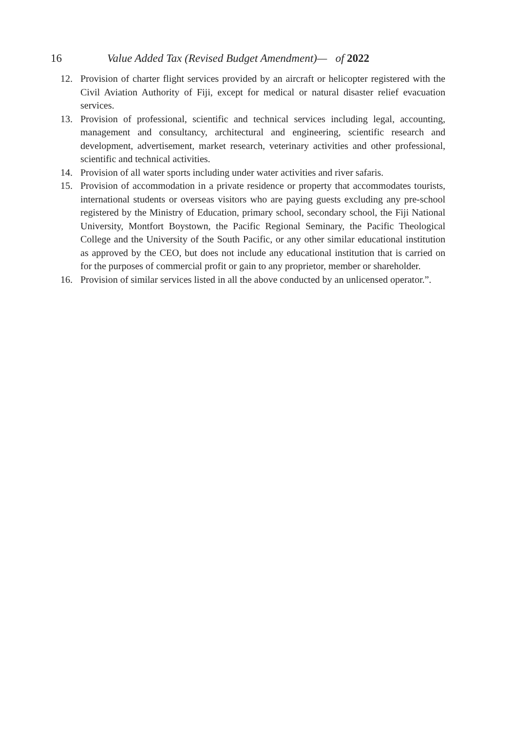16 Value Added Tax (Revised Budget Amendment)— of 2022
12. Provision of charter flight services provided by an aircraft or helicopter registered with the Civil Aviation Authority of Fiji, except for medical or natural disaster relief evacuation services.
13. Provision of professional, scientific and technical services including legal, accounting, management and consultancy, architectural and engineering, scientific research and development, advertisement, market research, veterinary activities and other professional, scientific and technical activities.
14. Provision of all water sports including under water activities and river safaris.
15. Provision of accommodation in a private residence or property that accommodates tourists, international students or overseas visitors who are paying guests excluding any pre-school registered by the Ministry of Education, primary school, secondary school, the Fiji National University, Montfort Boystown, the Pacific Regional Seminary, the Pacific Theological College and the University of the South Pacific, or any other similar educational institution as approved by the CEO, but does not include any educational institution that is carried on for the purposes of commercial profit or gain to any proprietor, member or shareholder.
16. Provision of similar services listed in all the above conducted by an unlicensed operator.”.